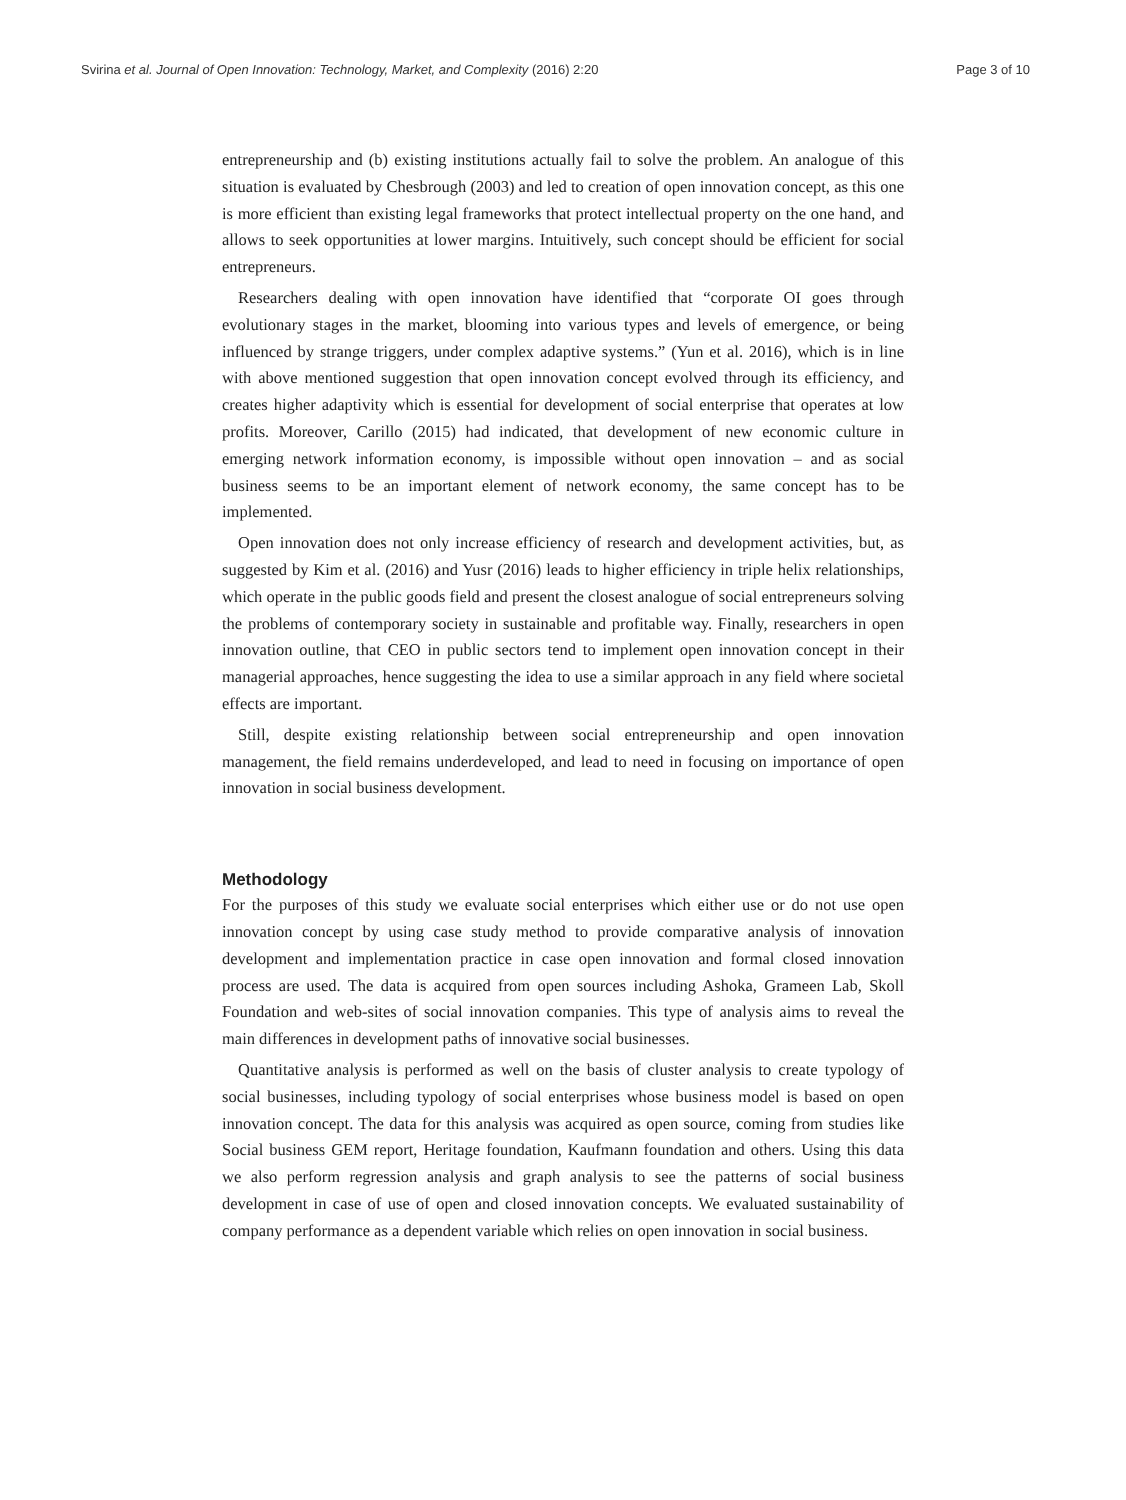Svirina et al. Journal of Open Innovation: Technology, Market, and Complexity (2016) 2:20 Page 3 of 10
entrepreneurship and (b) existing institutions actually fail to solve the problem. An analogue of this situation is evaluated by Chesbrough (2003) and led to creation of open innovation concept, as this one is more efficient than existing legal frameworks that protect intellectual property on the one hand, and allows to seek opportunities at lower margins. Intuitively, such concept should be efficient for social entrepreneurs.
Researchers dealing with open innovation have identified that “corporate OI goes through evolutionary stages in the market, blooming into various types and levels of emergence, or being influenced by strange triggers, under complex adaptive systems.” (Yun et al. 2016), which is in line with above mentioned suggestion that open innovation concept evolved through its efficiency, and creates higher adaptivity which is essential for development of social enterprise that operates at low profits. Moreover, Carillo (2015) had indicated, that development of new economic culture in emerging network information economy, is impossible without open innovation – and as social business seems to be an important element of network economy, the same concept has to be implemented.
Open innovation does not only increase efficiency of research and development activities, but, as suggested by Kim et al. (2016) and Yusr (2016) leads to higher efficiency in triple helix relationships, which operate in the public goods field and present the closest analogue of social entrepreneurs solving the problems of contemporary society in sustainable and profitable way. Finally, researchers in open innovation outline, that CEO in public sectors tend to implement open innovation concept in their managerial approaches, hence suggesting the idea to use a similar approach in any field where societal effects are important.
Still, despite existing relationship between social entrepreneurship and open innovation management, the field remains underdeveloped, and lead to need in focusing on importance of open innovation in social business development.
Methodology
For the purposes of this study we evaluate social enterprises which either use or do not use open innovation concept by using case study method to provide comparative analysis of innovation development and implementation practice in case open innovation and formal closed innovation process are used. The data is acquired from open sources including Ashoka, Grameen Lab, Skoll Foundation and web-sites of social innovation companies. This type of analysis aims to reveal the main differences in development paths of innovative social businesses.
Quantitative analysis is performed as well on the basis of cluster analysis to create typology of social businesses, including typology of social enterprises whose business model is based on open innovation concept. The data for this analysis was acquired as open source, coming from studies like Social business GEM report, Heritage foundation, Kaufmann foundation and others. Using this data we also perform regression analysis and graph analysis to see the patterns of social business development in case of use of open and closed innovation concepts. We evaluated sustainability of company performance as a dependent variable which relies on open innovation in social business.